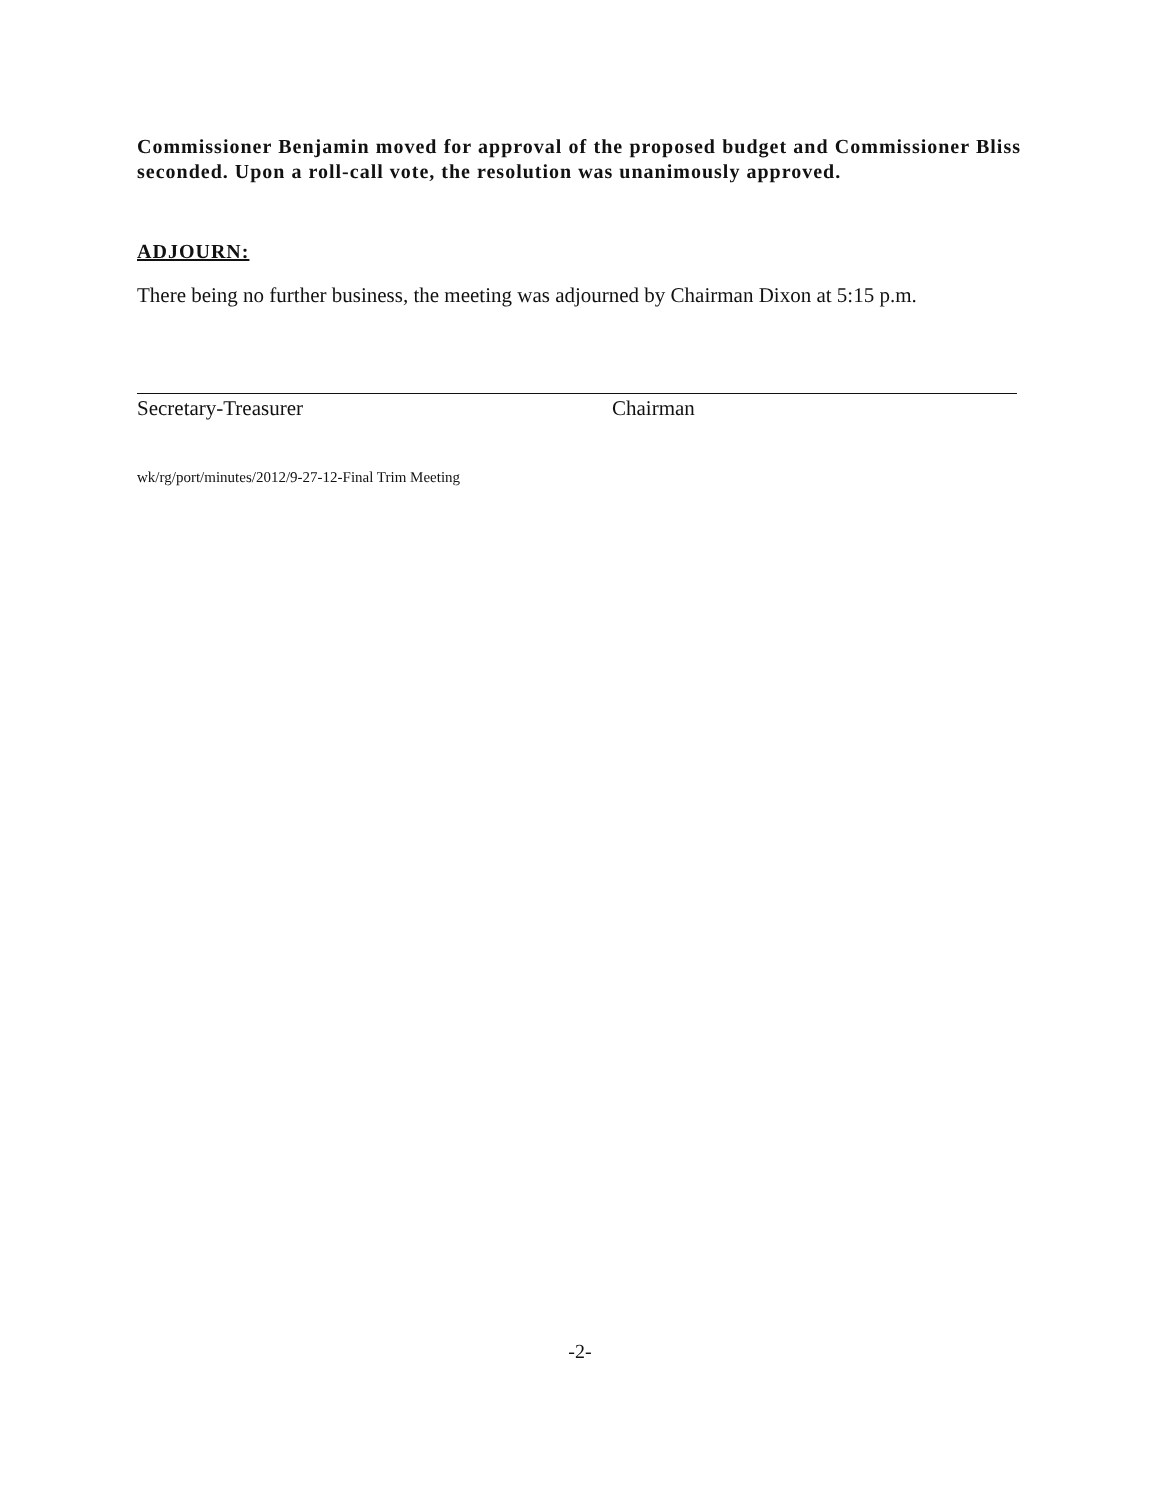Commissioner Benjamin moved for approval of the proposed budget and Commissioner Bliss seconded. Upon a roll-call vote, the resolution was unanimously approved.
ADJOURN:
There being no further business, the meeting was adjourned by Chairman Dixon at 5:15 p.m.
Secretary-Treasurer Chairman
wk/rg/port/minutes/2012/9-27-12-Final Trim Meeting
-2-